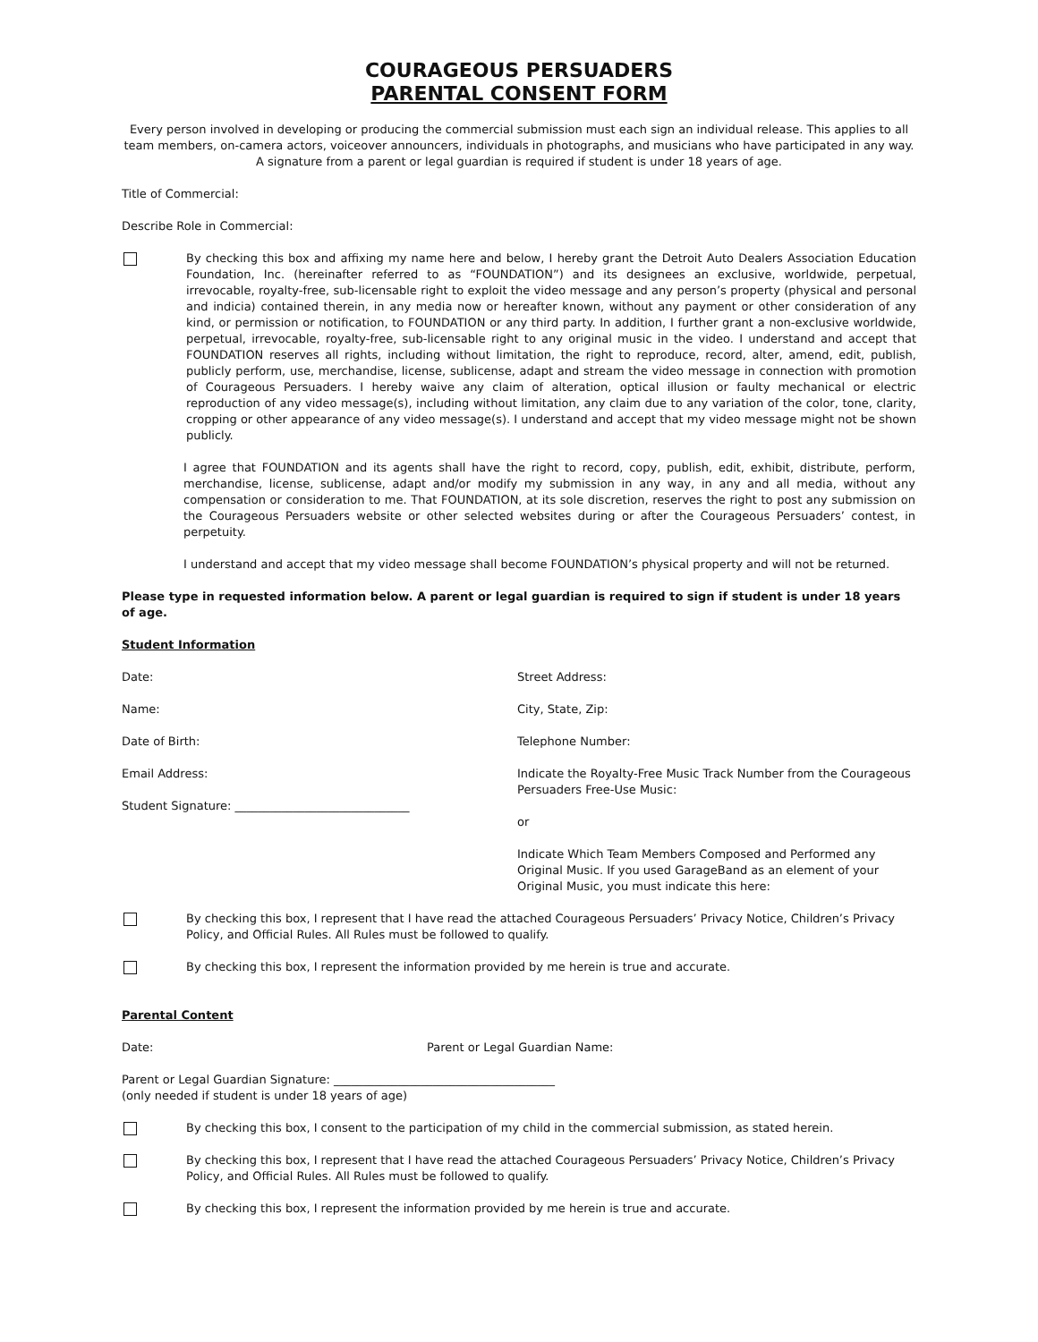COURAGEOUS PERSUADERS
PARENTAL CONSENT FORM
Every person involved in developing or producing the commercial submission must each sign an individual release. This applies to all team members, on-camera actors, voiceover announcers, individuals in photographs, and musicians who have participated in any way. A signature from a parent or legal guardian is required if student is under 18 years of age.
Title of Commercial:
Describe Role in Commercial:
By checking this box and affixing my name here and below, I hereby grant the Detroit Auto Dealers Association Education Foundation, Inc. (hereinafter referred to as “FOUNDATION”) and its designees an exclusive, worldwide, perpetual, irrevocable, royalty-free, sub-licensable right to exploit the video message and any person’s property (physical and personal and indicia) contained therein, in any media now or hereafter known, without any payment or other consideration of any kind, or permission or notification, to FOUNDATION or any third party. In addition, I further grant a non-exclusive worldwide, perpetual, irrevocable, royalty-free, sub-licensable right to any original music in the video. I understand and accept that FOUNDATION reserves all rights, including without limitation, the right to reproduce, record, alter, amend, edit, publish, publicly perform, use, merchandise, license, sublicense, adapt and stream the video message in connection with promotion of Courageous Persuaders. I hereby waive any claim of alteration, optical illusion or faulty mechanical or electric reproduction of any video message(s), including without limitation, any claim due to any variation of the color, tone, clarity, cropping or other appearance of any video message(s). I understand and accept that my video message might not be shown publicly.
I agree that FOUNDATION and its agents shall have the right to record, copy, publish, edit, exhibit, distribute, perform, merchandise, license, sublicense, adapt and/or modify my submission in any way, in any and all media, without any compensation or consideration to me. That FOUNDATION, at its sole discretion, reserves the right to post any submission on the Courageous Persuaders website or other selected websites during or after the Courageous Persuaders’ contest, in perpetuity.
I understand and accept that my video message shall become FOUNDATION’s physical property and will not be returned.
Please type in requested information below. A parent or legal guardian is required to sign if student is under 18 years of age.
Student Information
Date:
Name:
Date of Birth:
Email Address:
Student Signature: ______________________________
Street Address:
City, State, Zip:
Telephone Number:
Indicate the Royalty-Free Music Track Number from the Courageous Persuaders Free-Use Music:
or
Indicate Which Team Members Composed and Performed any Original Music. If you used GarageBand as an element of your Original Music, you must indicate this here:
By checking this box, I represent that I have read the attached Courageous Persuaders’ Privacy Notice, Children’s Privacy Policy, and Official Rules. All Rules must be followed to qualify.
By checking this box, I represent the information provided by me herein is true and accurate.
Parental Content
Date: Parent or Legal Guardian Name:
Parent or Legal Guardian Signature: ______________________________________
(only needed if student is under 18 years of age)
By checking this box, I consent to the participation of my child in the commercial submission, as stated herein.
By checking this box, I represent that I have read the attached Courageous Persuaders’ Privacy Notice, Children’s Privacy Policy, and Official Rules. All Rules must be followed to qualify.
By checking this box, I represent the information provided by me herein is true and accurate.